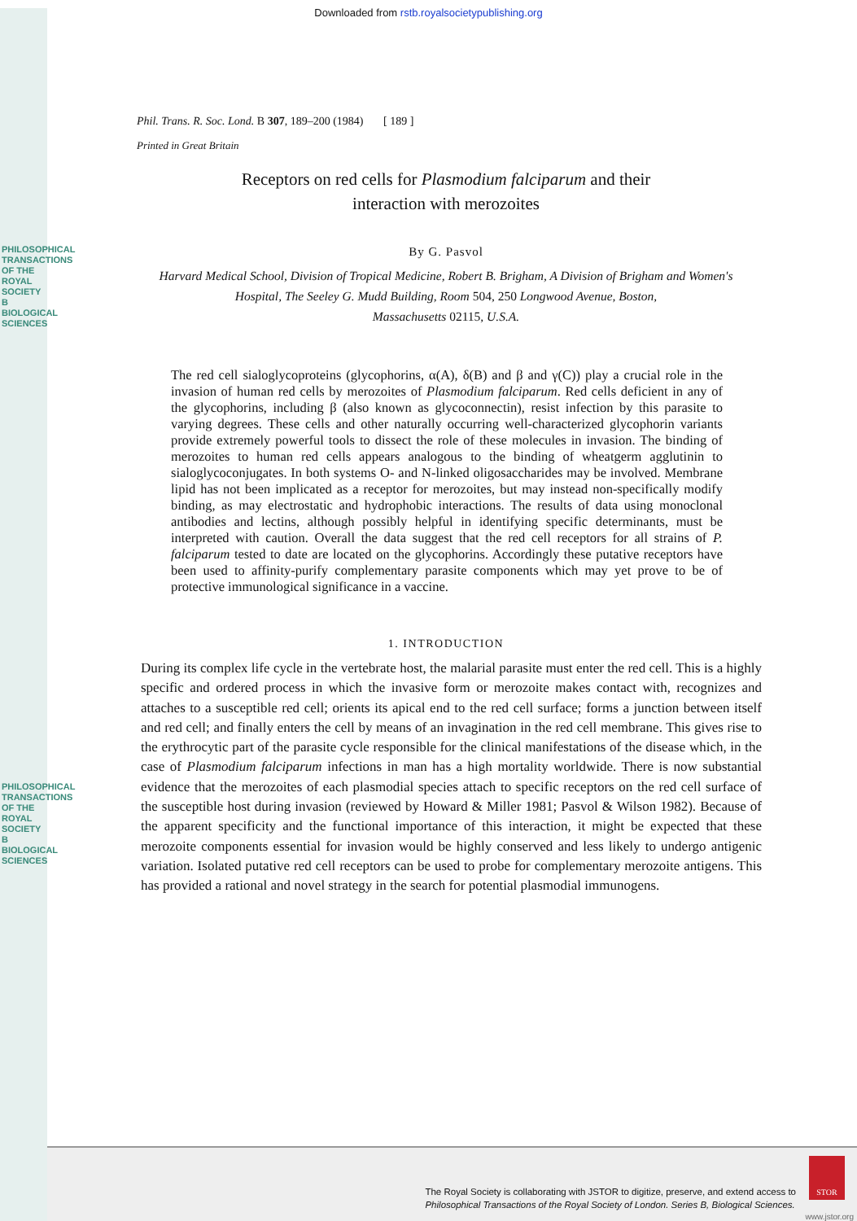PHILOSOPHICAL TRANSACTIONS OF THE ROYAL SOCIETY B BIOLOGICAL SCIENCES
PHILOSOPHICAL TRANSACTIONS OF THE ROYAL SOCIETY B BIOLOGICAL SCIENCES
Downloaded from rstb.royalsocietypublishing.org
Phil. Trans. R. Soc. Lond. B 307, 189–200 (1984) [ 189 ]
Printed in Great Britain
Receptors on red cells for Plasmodium falciparum and their
interaction with merozoites
By G. Pasvol
Harvard Medical School, Division of Tropical Medicine, Robert B. Brigham, A Division of Brigham and Women's Hospital, The Seeley G. Mudd Building, Room 504, 250 Longwood Avenue, Boston,
Massachusetts 02115, U.S.A.
The red cell sialoglycoproteins (glycophorins, α(A), δ(B) and β and γ(C)) play a crucial role in the invasion of human red cells by merozoites of Plasmodium falciparum. Red cells deficient in any of the glycophorins, including β (also known as glyco­connectin), resist infection by this parasite to varying degrees. These cells and other naturally occurring well-characterized glycophorin variants provide extremely powerful tools to dissect the role of these molecules in invasion. The binding of merozoites to human red cells appears analogous to the binding of wheatgerm agglutinin to sialoglycoconjugates. In both systems O- and N-linked oligosaccharides may be involved. Membrane lipid has not been implicated as a receptor for mero­zoites, but may instead non-specifically modify binding, as may electrostatic and hydrophobic interactions. The results of data using monoclonal antibodies and lectins, although possibly helpful in identifying specific determinants, must be interpreted with caution. Overall the data suggest that the red cell receptors for all strains of P. falciparum tested to date are located on the glycophorins. Accordingly these putative receptors have been used to affinity-purify complemen­tary parasite components which may yet prove to be of protective immunological significance in a vaccine.
1. INTRODUCTION
During its complex life cycle in the vertebrate host, the malarial parasite must enter the red cell. This is a highly specific and ordered process in which the invasive form or merozoite makes contact with, recognizes and attaches to a susceptible red cell; orients its apical end to the red cell surface; forms a junction between itself and red cell; and finally enters the cell by means of an invagination in the red cell membrane. This gives rise to the erythrocytic part of the parasite cycle responsible for the clinical manifestations of the disease which, in the case of Plasmodium falciparum infections in man has a high mortality worldwide. There is now substantial evidence that the merozoites of each plasmodial species attach to specific receptors on the red cell surface of the susceptible host during invasion (reviewed by Howard & Miller 1981; Pasvol & Wilson 1982). Because of the apparent specificity and the functional importance of this interaction, it might be expected that these merozoite components essential for invasion would be highly conserved and less likely to undergo antigenic variation. Isolated putative red cell receptors can be used to probe for complementary merozoite antigens. This has provided a rational and novel strategy in the search for potential plasmodial immunogens.
The Royal Society is collaborating with JSTOR to digitize, preserve, and extend access to
Philosophical Transactions of the Royal Society of London. Series B, Biological Sciences.
STOR
www.jstor.org